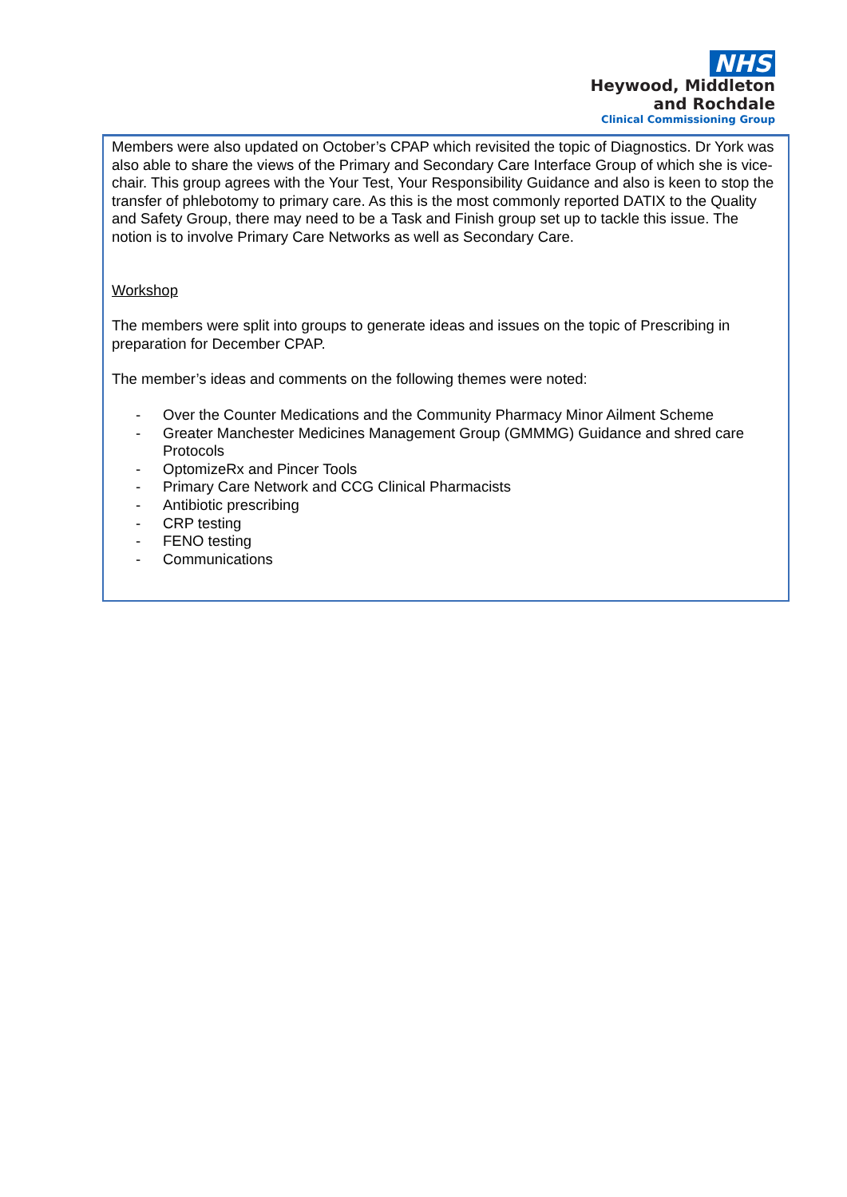NHS
Heywood, Middleton
and Rochdale
Clinical Commissioning Group
Members were also updated on October’s CPAP which revisited the topic of Diagnostics. Dr York was also able to share the views of the Primary and Secondary Care Interface Group of which she is vice-chair. This group agrees with the Your Test, Your Responsibility Guidance and also is keen to stop the transfer of phlebotomy to primary care. As this is the most commonly reported DATIX to the Quality and Safety Group, there may need to be a Task and Finish group set up to tackle this issue. The notion is to involve Primary Care Networks as well as Secondary Care.
Workshop
The members were split into groups to generate ideas and issues on the topic of Prescribing in preparation for December CPAP.
The member’s ideas and comments on the following themes were noted:
- Over the Counter Medications and the Community Pharmacy Minor Ailment Scheme
- Greater Manchester Medicines Management Group (GMMMG) Guidance and shred care Protocols
- OptomizeRx and Pincer Tools
- Primary Care Network and CCG Clinical Pharmacists
- Antibiotic prescribing
- CRP testing
- FENO testing
- Communications